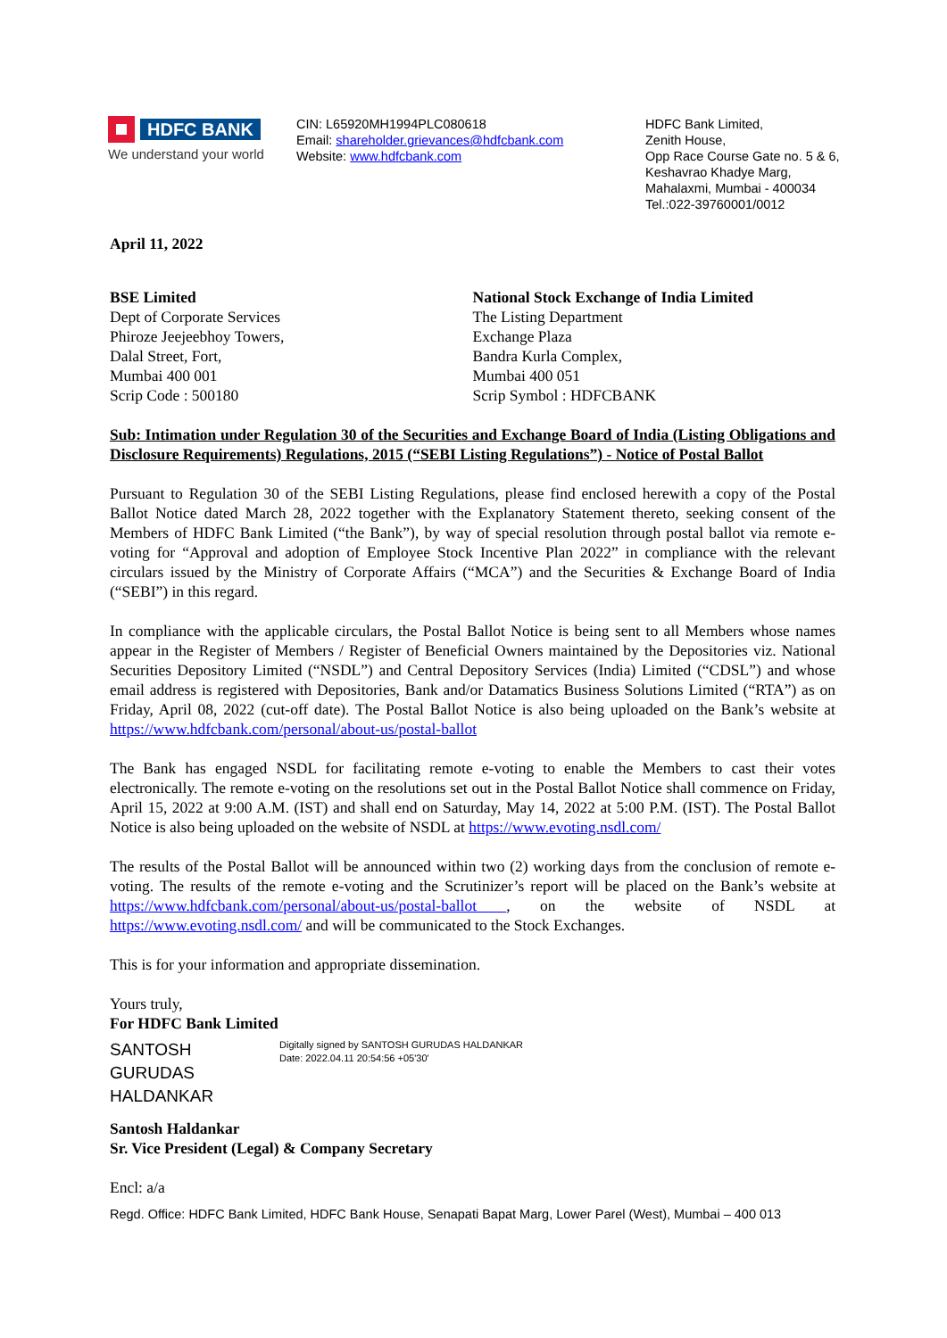HDFC BANK
We understand your world
CIN: L65920MH1994PLC080618
Email: shareholder.grievances@hdfcbank.com
Website: www.hdfcbank.com
HDFC Bank Limited,
Zenith House,
Opp Race Course Gate no. 5 & 6,
Keshavrao Khadye Marg,
Mahalaxmi, Mumbai - 400034
Tel.:022-39760001/0012
April 11, 2022
BSE Limited
Dept of Corporate Services
Phiroze Jeejeebhoy Towers,
Dalal Street, Fort,
Mumbai 400 001
Scrip Code : 500180
National Stock Exchange of India Limited
The Listing Department
Exchange Plaza
Bandra Kurla Complex,
Mumbai 400 051
Scrip Symbol : HDFCBANK
Sub: Intimation under Regulation 30 of the Securities and Exchange Board of India (Listing Obligations and Disclosure Requirements) Regulations, 2015 (“SEBI Listing Regulations”) - Notice of Postal Ballot
Pursuant to Regulation 30 of the SEBI Listing Regulations, please find enclosed herewith a copy of the Postal Ballot Notice dated March 28, 2022 together with the Explanatory Statement thereto, seeking consent of the Members of HDFC Bank Limited (“the Bank”), by way of special resolution through postal ballot via remote e-voting for “Approval and adoption of Employee Stock Incentive Plan 2022” in compliance with the relevant circulars issued by the Ministry of Corporate Affairs (“MCA”) and the Securities & Exchange Board of India (“SEBI”) in this regard.
In compliance with the applicable circulars, the Postal Ballot Notice is being sent to all Members whose names appear in the Register of Members / Register of Beneficial Owners maintained by the Depositories viz. National Securities Depository Limited (“NSDL”) and Central Depository Services (India) Limited (“CDSL”) and whose email address is registered with Depositories, Bank and/or Datamatics Business Solutions Limited (“RTA”) as on Friday, April 08, 2022 (cut-off date). The Postal Ballot Notice is also being uploaded on the Bank’s website at https://www.hdfcbank.com/personal/about-us/postal-ballot
The Bank has engaged NSDL for facilitating remote e-voting to enable the Members to cast their votes electronically. The remote e-voting on the resolutions set out in the Postal Ballot Notice shall commence on Friday, April 15, 2022 at 9:00 A.M. (IST) and shall end on Saturday, May 14, 2022 at 5:00 P.M. (IST). The Postal Ballot Notice is also being uploaded on the website of NSDL at https://www.evoting.nsdl.com/
The results of the Postal Ballot will be announced within two (2) working days from the conclusion of remote e-voting. The results of the remote e-voting and the Scrutinizer’s report will be placed on the Bank’s website at https://www.hdfcbank.com/personal/about-us/postal-ballot , on the website of NSDL at https://www.evoting.nsdl.com/ and will be communicated to the Stock Exchanges.
This is for your information and appropriate dissemination.
Yours truly,
For HDFC Bank Limited
SANTOSH GURUDAS HALDANKAR
Digitally signed by SANTOSH GURUDAS HALDANKAR
Date: 2022.04.11 20:54:56 +05'30'
Santosh Haldankar
Sr. Vice President (Legal) & Company Secretary
Encl: a/a
Regd. Office: HDFC Bank Limited, HDFC Bank House, Senapati Bapat Marg, Lower Parel (West), Mumbai – 400 013